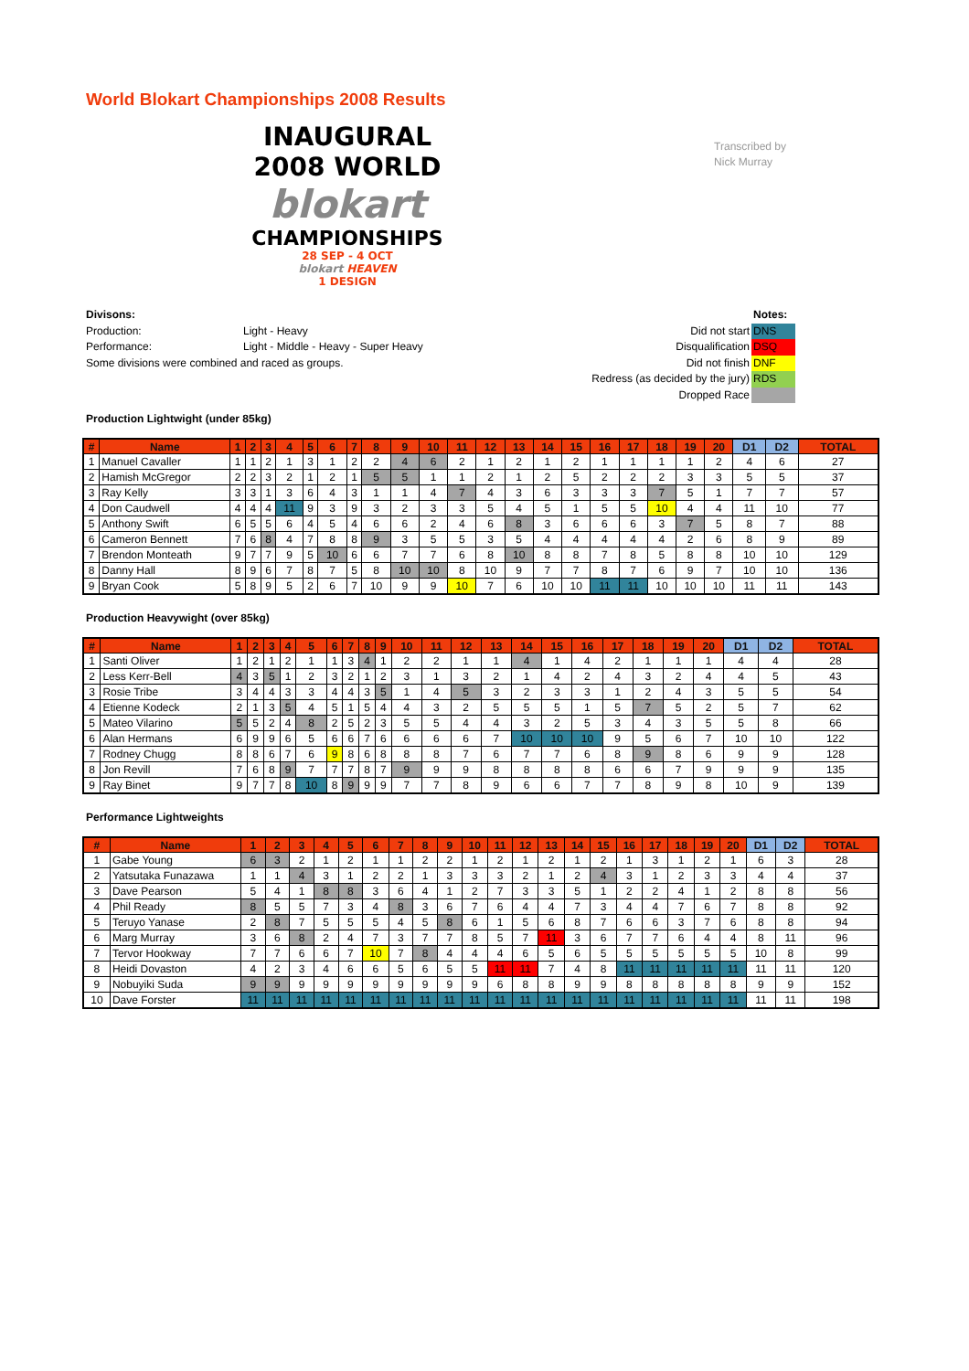World Blokart Championships 2008 Results
INAUGURAL
2008 WORLD
blokart
CHAMPIONSHIPS
28 SEP - 4 OCT
blokart HEAVEN
1 DESIGN
Transcribed by
Nick Murray
Divisons:
Production: Light - Heavy
Performance: Light - Middle - Heavy - Super Heavy
Some divisions were combined and raced as groups.
| | Notes: |
| Did not start | DNS |
| Disqualification | DSQ |
| Did not finish | DNF |
| Redress (as decided by the jury) | RDS |
| Dropped Race | |
Production Lightwight (under 85kg)
| # | Name | 1 | 2 | 3 | 4 | 5 | 6 | 7 | 8 | 9 | 10 | 11 | 12 | 13 | 14 | 15 | 16 | 17 | 18 | 19 | 20 | D1 | D2 | TOTAL |
| --- | --- | --- | --- | --- | --- | --- | --- | --- | --- | --- | --- | --- | --- | --- | --- | --- | --- | --- | --- | --- | --- | --- | --- | --- |
| 1 | Manuel Cavaller | 1 | 1 | 2 | 1 | 3 | 1 | 2 | 2 | 4 | 6 | 2 | 1 | 2 | 1 | 2 | 1 | 1 | 1 | 1 | 2 | 4 | 6 | 27 |
| 2 | Hamish McGregor | 2 | 2 | 3 | 2 | 1 | 2 | 1 | 5 | 5 | 1 | 1 | 2 | 1 | 2 | 5 | 2 | 2 | 2 | 3 | 3 | 5 | 5 | 37 |
| 3 | Ray Kelly | 3 | 3 | 1 | 3 | 6 | 4 | 3 | 1 | 1 | 4 | 7 | 4 | 3 | 6 | 3 | 3 | 3 | 7 | 5 | 1 | 7 | 7 | 57 |
| 4 | Don Caudwell | 4 | 4 | 4 | 11 | 9 | 3 | 9 | 3 | 2 | 3 | 3 | 5 | 4 | 5 | 1 | 5 | 5 | 10 | 4 | 4 | 11 | 10 | 77 |
| 5 | Anthony Swift | 6 | 5 | 5 | 6 | 4 | 5 | 4 | 6 | 6 | 2 | 4 | 6 | 8 | 3 | 6 | 6 | 6 | 3 | 7 | 5 | 8 | 7 | 88 |
| 6 | Cameron Bennett | 7 | 6 | 8 | 4 | 7 | 8 | 8 | 9 | 3 | 5 | 5 | 3 | 5 | 4 | 4 | 4 | 4 | 4 | 2 | 6 | 8 | 9 | 89 |
| 7 | Brendon Monteath | 9 | 7 | 7 | 9 | 5 | 10 | 6 | 6 | 7 | 7 | 6 | 8 | 10 | 8 | 8 | 7 | 8 | 5 | 8 | 8 | 10 | 10 | 129 |
| 8 | Danny Hall | 8 | 9 | 6 | 7 | 8 | 7 | 5 | 8 | 10 | 10 | 8 | 10 | 9 | 7 | 7 | 8 | 7 | 6 | 9 | 7 | 10 | 10 | 136 |
| 9 | Bryan Cook | 5 | 8 | 9 | 5 | 2 | 6 | 7 | 10 | 9 | 9 | 10 | 7 | 6 | 10 | 10 | 11 | 11 | 10 | 10 | 10 | 11 | 11 | 143 |
Production Heavywight (over 85kg)
| # | Name | 1 | 2 | 3 | 4 | 5 | 6 | 7 | 8 | 9 | 10 | 11 | 12 | 13 | 14 | 15 | 16 | 17 | 18 | 19 | 20 | D1 | D2 | TOTAL |
| --- | --- | --- | --- | --- | --- | --- | --- | --- | --- | --- | --- | --- | --- | --- | --- | --- | --- | --- | --- | --- | --- | --- | --- | --- |
| 1 | Santi Oliver | 1 | 2 | 1 | 2 | 1 | 1 | 3 | 4 | 1 | 2 | 2 | 1 | 1 | 4 | 1 | 4 | 2 | 1 | 1 | 1 | 4 | 4 | 28 |
| 2 | Less Kerr-Bell | 4 | 3 | 5 | 1 | 2 | 3 | 2 | 1 | 2 | 3 | 1 | 3 | 2 | 1 | 4 | 2 | 4 | 3 | 2 | 4 | 4 | 5 | 43 |
| 3 | Rosie Tribe | 3 | 4 | 4 | 3 | 3 | 4 | 4 | 3 | 5 | 1 | 4 | 5 | 3 | 2 | 3 | 3 | 1 | 2 | 4 | 3 | 5 | 5 | 54 |
| 4 | Etienne Kodeck | 2 | 1 | 3 | 5 | 4 | 5 | 1 | 5 | 4 | 4 | 3 | 2 | 5 | 5 | 5 | 1 | 5 | 7 | 5 | 2 | 5 | 7 | 62 |
| 5 | Mateo Vilarino | 5 | 5 | 2 | 4 | 8 | 2 | 5 | 2 | 3 | 5 | 5 | 4 | 4 | 3 | 2 | 5 | 3 | 4 | 3 | 5 | 5 | 8 | 66 |
| 6 | Alan Hermans | 6 | 9 | 9 | 6 | 5 | 6 | 6 | 7 | 6 | 6 | 6 | 6 | 7 | 10 | 10 | 10 | 9 | 5 | 6 | 7 | 10 | 10 | 122 |
| 7 | Rodney Chugg | 8 | 8 | 6 | 7 | 6 | 9 | 8 | 6 | 8 | 8 | 8 | 7 | 6 | 7 | 7 | 6 | 8 | 9 | 8 | 6 | 9 | 9 | 128 |
| 8 | Jon Revill | 7 | 6 | 8 | 9 | 7 | 7 | 7 | 8 | 7 | 9 | 9 | 9 | 8 | 8 | 8 | 8 | 6 | 6 | 7 | 9 | 9 | 9 | 135 |
| 9 | Ray Binet | 9 | 7 | 7 | 8 | 10 | 8 | 9 | 9 | 9 | 7 | 7 | 8 | 9 | 6 | 6 | 7 | 7 | 8 | 9 | 8 | 10 | 9 | 139 |
Performance Lightweights
| # | Name | 1 | 2 | 3 | 4 | 5 | 6 | 7 | 8 | 9 | 10 | 11 | 12 | 13 | 14 | 15 | 16 | 17 | 18 | 19 | 20 | D1 | D2 | TOTAL |
| --- | --- | --- | --- | --- | --- | --- | --- | --- | --- | --- | --- | --- | --- | --- | --- | --- | --- | --- | --- | --- | --- | --- | --- | --- |
| 1 | Gabe Young | 6 | 3 | 2 | 1 | 2 | 1 | 1 | 2 | 2 | 1 | 2 | 1 | 2 | 1 | 2 | 1 | 3 | 1 | 2 | 1 | 6 | 3 | 28 |
| 2 | Yatsutaka Funazawa | 1 | 1 | 4 | 3 | 1 | 2 | 2 | 1 | 3 | 3 | 3 | 2 | 1 | 2 | 4 | 3 | 1 | 2 | 3 | 3 | 4 | 4 | 37 |
| 3 | Dave Pearson | 5 | 4 | 1 | 8 | 8 | 3 | 6 | 4 | 1 | 2 | 7 | 3 | 3 | 5 | 1 | 2 | 2 | 4 | 1 | 2 | 8 | 8 | 56 |
| 4 | Phil Ready | 8 | 5 | 5 | 7 | 3 | 4 | 8 | 3 | 6 | 7 | 6 | 4 | 4 | 7 | 3 | 4 | 4 | 7 | 6 | 7 | 8 | 8 | 92 |
| 5 | Teruyo Yanase | 2 | 8 | 7 | 5 | 5 | 5 | 4 | 5 | 8 | 6 | 1 | 5 | 6 | 8 | 7 | 6 | 6 | 3 | 7 | 6 | 8 | 8 | 94 |
| 6 | Marg Murray | 3 | 6 | 8 | 2 | 4 | 7 | 3 | 7 | 7 | 8 | 5 | 7 | 11 | 3 | 6 | 7 | 7 | 6 | 4 | 4 | 8 | 11 | 96 |
| 7 | Tervor Hookway | 7 | 7 | 6 | 6 | 7 | 10 | 7 | 8 | 4 | 4 | 4 | 6 | 5 | 6 | 5 | 5 | 5 | 5 | 5 | 5 | 10 | 8 | 99 |
| 8 | Heidi Dovaston | 4 | 2 | 3 | 4 | 6 | 6 | 5 | 6 | 5 | 5 | 11 | 11 | 7 | 4 | 8 | 11 | 11 | 11 | 11 | 11 | 11 | 11 | 120 |
| 9 | Nobuyiki Suda | 9 | 9 | 9 | 9 | 9 | 9 | 9 | 9 | 9 | 9 | 6 | 8 | 8 | 9 | 9 | 8 | 8 | 8 | 8 | 8 | 9 | 9 | 152 |
| 10 | Dave Forster | 11 | 11 | 11 | 11 | 11 | 11 | 11 | 11 | 11 | 11 | 11 | 11 | 11 | 11 | 11 | 11 | 11 | 11 | 11 | 11 | 11 | 11 | 198 |